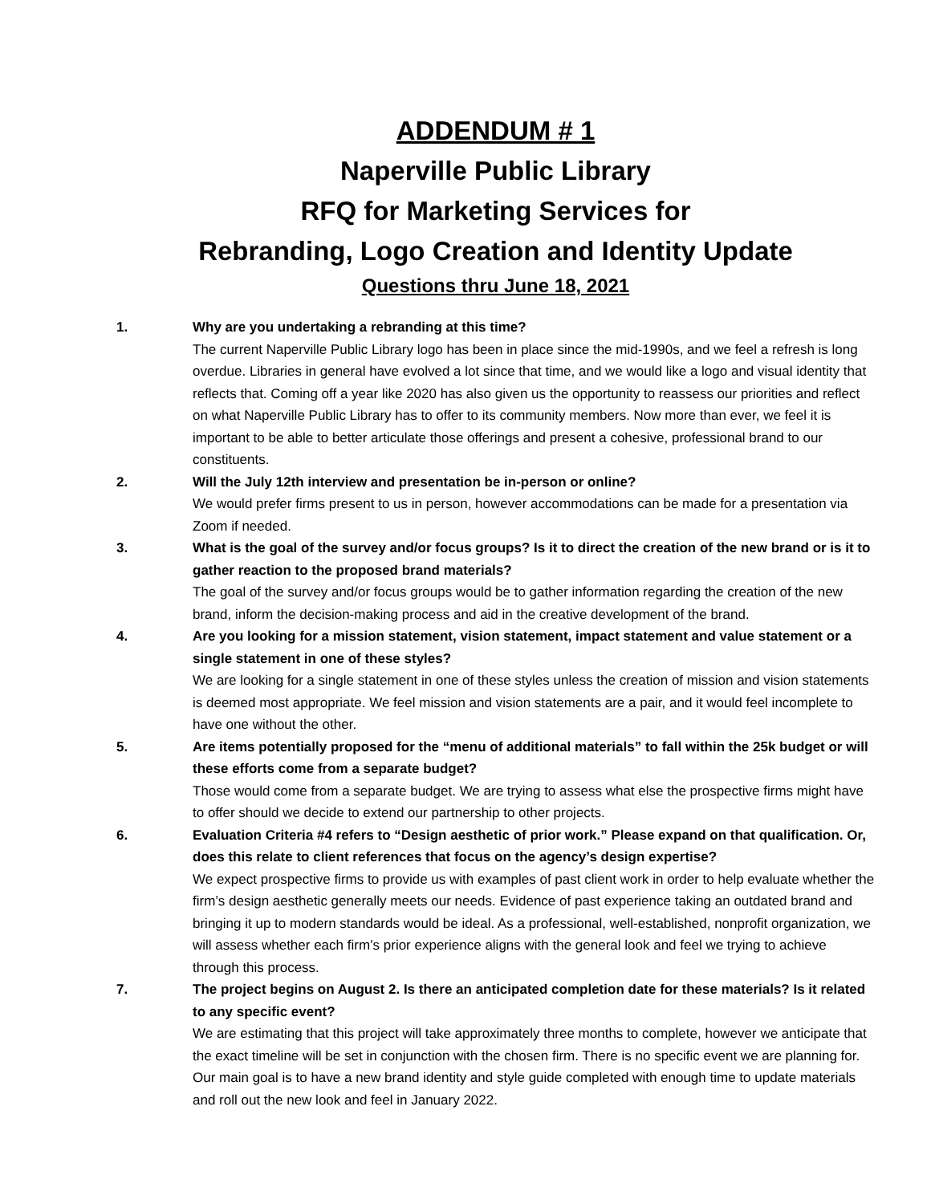ADDENDUM # 1
Naperville Public Library
RFQ for Marketing Services for
Rebranding, Logo Creation and Identity Update
Questions thru June 18, 2021
1. Why are you undertaking a rebranding at this time?
The current Naperville Public Library logo has been in place since the mid-1990s, and we feel a refresh is long overdue. Libraries in general have evolved a lot since that time, and we would like a logo and visual identity that reflects that. Coming off a year like 2020 has also given us the opportunity to reassess our priorities and reflect on what Naperville Public Library has to offer to its community members. Now more than ever, we feel it is important to be able to better articulate those offerings and present a cohesive, professional brand to our constituents.
2. Will the July 12th interview and presentation be in-person or online?
We would prefer firms present to us in person, however accommodations can be made for a presentation via Zoom if needed.
3. What is the goal of the survey and/or focus groups? Is it to direct the creation of the new brand or is it to gather reaction to the proposed brand materials?
The goal of the survey and/or focus groups would be to gather information regarding the creation of the new brand, inform the decision-making process and aid in the creative development of the brand.
4. Are you looking for a mission statement, vision statement, impact statement and value statement or a single statement in one of these styles?
We are looking for a single statement in one of these styles unless the creation of mission and vision statements is deemed most appropriate. We feel mission and vision statements are a pair, and it would feel incomplete to have one without the other.
5. Are items potentially proposed for the “menu of additional materials” to fall within the 25k budget or will these efforts come from a separate budget?
Those would come from a separate budget. We are trying to assess what else the prospective firms might have to offer should we decide to extend our partnership to other projects.
6. Evaluation Criteria #4 refers to “Design aesthetic of prior work.” Please expand on that qualification. Or, does this relate to client references that focus on the agency’s design expertise?
We expect prospective firms to provide us with examples of past client work in order to help evaluate whether the firm’s design aesthetic generally meets our needs. Evidence of past experience taking an outdated brand and bringing it up to modern standards would be ideal. As a professional, well-established, nonprofit organization, we will assess whether each firm’s prior experience aligns with the general look and feel we trying to achieve through this process.
7. The project begins on August 2. Is there an anticipated completion date for these materials? Is it related to any specific event?
We are estimating that this project will take approximately three months to complete, however we anticipate that the exact timeline will be set in conjunction with the chosen firm. There is no specific event we are planning for. Our main goal is to have a new brand identity and style guide completed with enough time to update materials and roll out the new look and feel in January 2022.